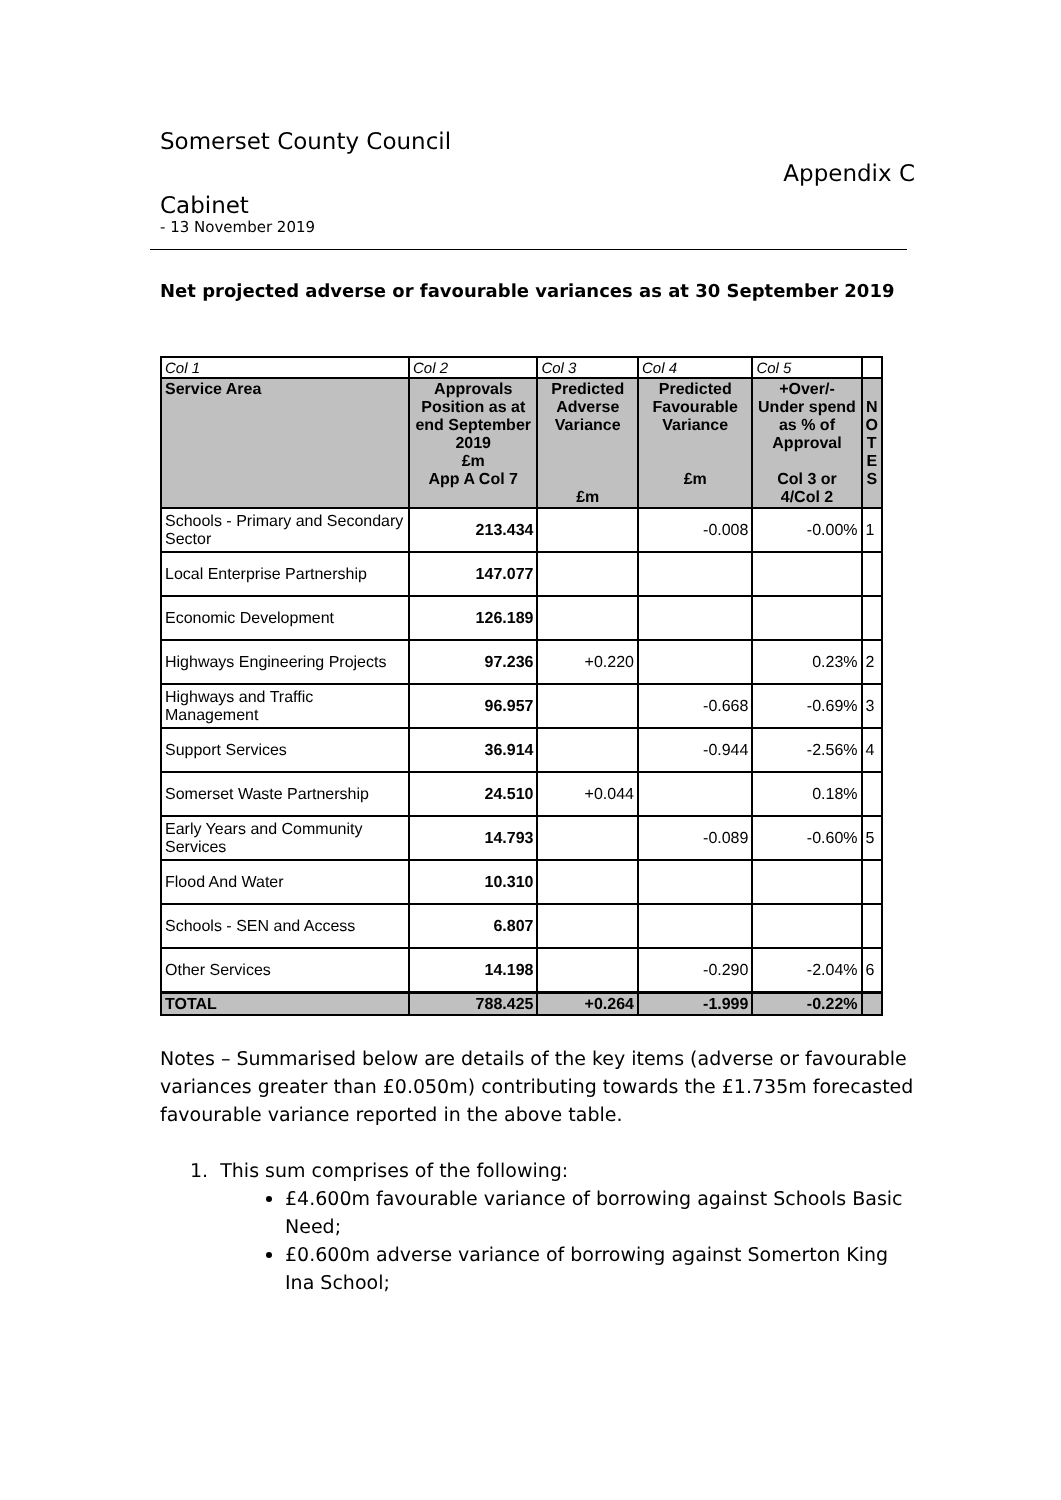Somerset County Council
Appendix C
Cabinet
- 13 November 2019
Net projected adverse or favourable variances as at 30 September 2019
| Col 1 | Col 2 | Col 3 | Col 4 | Col 5 | |
| Service Area | Approvals Position as at end September 2019 £m App A Col 7 | Predicted Adverse Variance £m | Predicted Favourable Variance £m | +Over/- Under spend as % of Approval Col 3 or 4/Col 2 | N O T E S |
| Schools - Primary and Secondary Sector | 213.434 | | -0.008 | -0.00% | 1 |
| Local Enterprise Partnership | 147.077 | | | | |
| Economic Development | 126.189 | | | | |
| Highways Engineering Projects | 97.236 | +0.220 | | 0.23% | 2 |
| Highways and Traffic Management | 96.957 | | -0.668 | -0.69% | 3 |
| Support Services | 36.914 | | -0.944 | -2.56% | 4 |
| Somerset Waste Partnership | 24.510 | +0.044 | | 0.18% | |
| Early Years and Community Services | 14.793 | | -0.089 | -0.60% | 5 |
| Flood And Water | 10.310 | | | | |
| Schools - SEN and Access | 6.807 | | | | |
| Other Services | 14.198 | | -0.290 | -2.04% | 6 |
| TOTAL | 788.425 | +0.264 | -1.999 | -0.22% | |
Notes – Summarised below are details of the key items (adverse or favourable variances greater than £0.050m) contributing towards the £1.735m forecasted favourable variance reported in the above table.
1. This sum comprises of the following:
£4.600m favourable variance of borrowing against Schools Basic Need;
£0.600m adverse variance of borrowing against Somerton King Ina School;